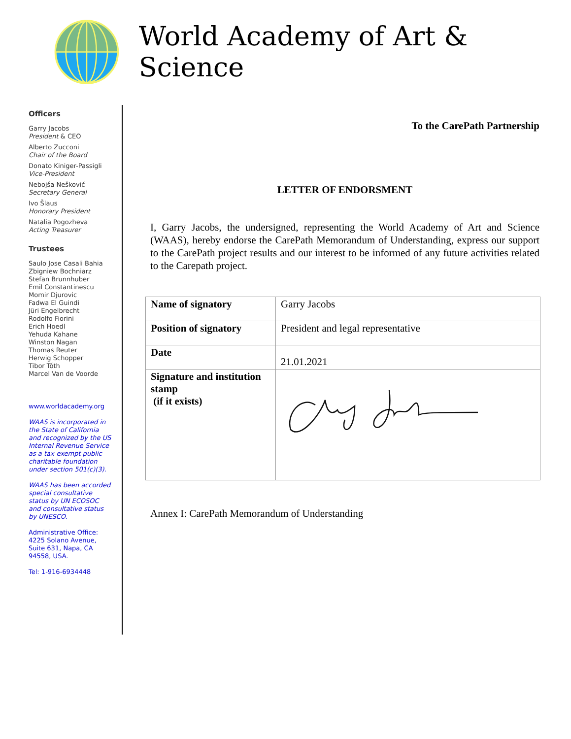World Academy of Art & Science
Officers
Garry Jacobs
President & CEO
Alberto Zucconi
Chair of the Board
Donato Kiniger-Passigli
Vice-President
Nebojša Nešković
Secretary General
Ivo Šlaus
Honorary President
Natalia Pogozheva
Acting Treasurer
Trustees
Saulo Jose Casali Bahia
Zbigniew Bochniarz
Stefan Brunnhuber
Emil Constantinescu
Momir Djurovic
Fadwa El Guindi
Jüri Engelbrecht
Rodolfo Fiorini
Erich Hoedl
Yehuda Kahane
Winston Nagan
Thomas Reuter
Herwig Schopper
Tibor Tóth
Marcel Van de Voorde
www.worldacademy.org
WAAS is incorporated in the State of California and recognized by the US Internal Revenue Service as a tax-exempt public charitable foundation under section 501(c)(3).
WAAS has been accorded special consultative status by UN ECOSOC and consultative status by UNESCO.
Administrative Office: 4225 Solano Avenue, Suite 631, Napa, CA 94558, USA.
Tel: 1-916-6934448
To the CarePath Partnership
LETTER OF ENDORSMENT
I, Garry Jacobs, the undersigned, representing the World Academy of Art and Science (WAAS), hereby endorse the CarePath Memorandum of Understanding, express our support to the CarePath project results and our interest to be informed of any future activities related to the Carepath project.
| Name of signatory | Garry Jacobs |
| Position of signatory | President and legal representative |
| Date | 21.01.2021 |
| Signature and institution stamp (if it exists) | |
Annex I: CarePath Memorandum of Understanding